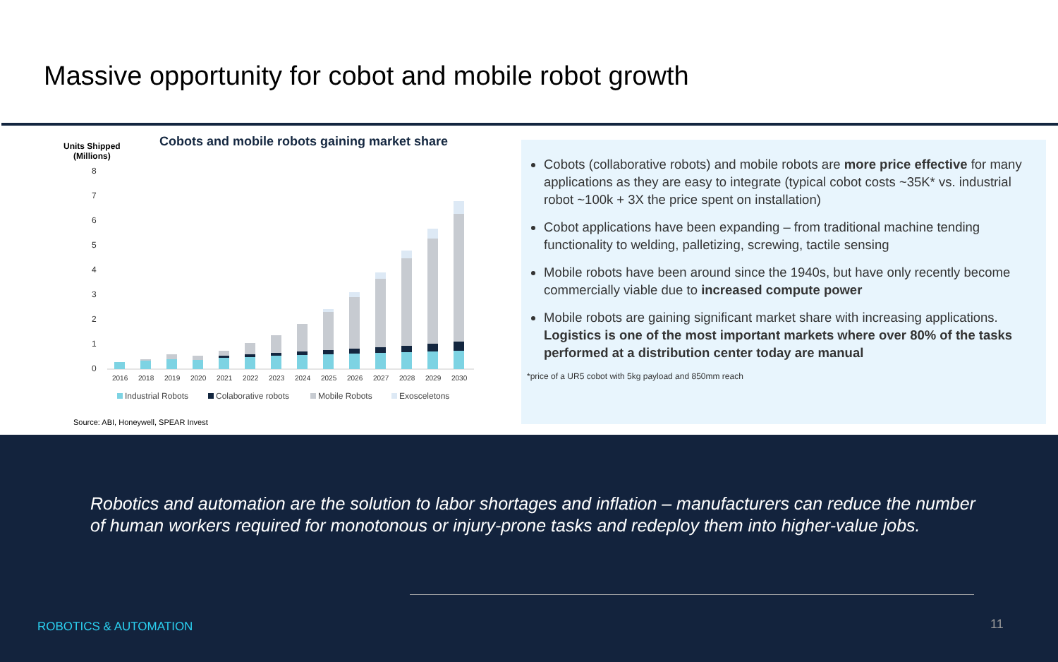Massive opportunity for cobot and mobile robot growth
Units Shipped
(Millions)
Cobots and mobile robots gaining market share
8
7
6
5
4
3
2
1
0
2016
2018
2019
2020
2021
2022
2023
2024
2025
2026
2027
2028
2029
2030
Industrial Robots
Colaborative robots
Mobile Robots
Exosceletons
Source: ABI, Honeywell, SPEAR Invest
Cobots (collaborative robots) and mobile robots are more price effective for many applications as they are easy to integrate (typical cobot costs ~35K* vs. industrial robot ~100k + 3X the price spent on installation)
Cobot applications have been expanding – from traditional machine tending functionality to welding, palletizing, screwing, tactile sensing
Mobile robots have been around since the 1940s, but have only recently become commercially viable due to increased compute power
Mobile robots are gaining significant market share with increasing applications. Logistics is one of the most important markets where over 80% of the tasks performed at a distribution center today are manual
*price of a UR5 cobot with 5kg payload and 850mm reach
Robotics and automation are the solution to labor shortages and inflation – manufacturers can reduce the number of human workers required for monotonous or injury-prone tasks and redeploy them into higher-value jobs.
ROBOTICS & AUTOMATION 11